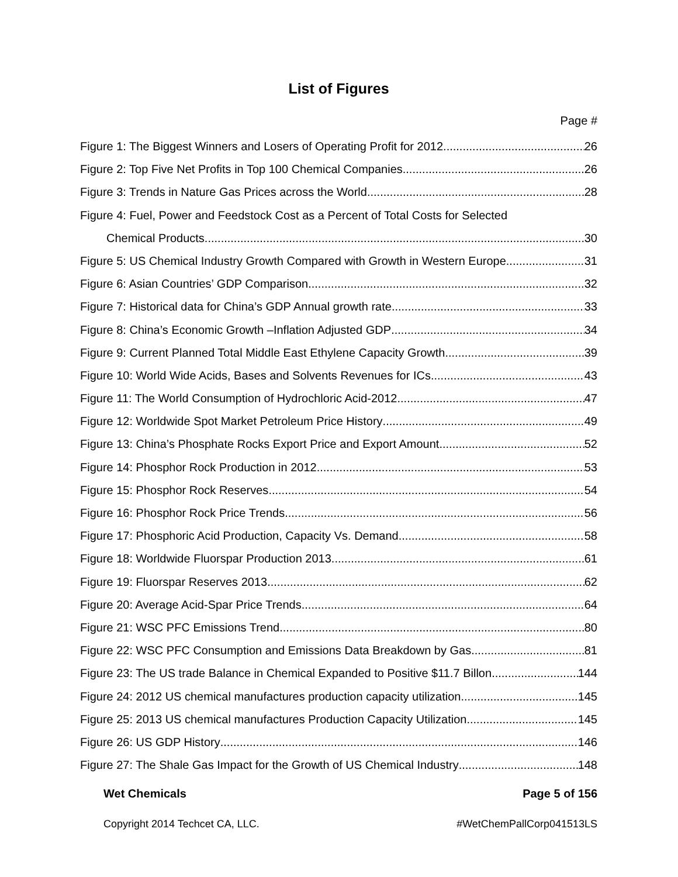List of Figures
Page #
Figure 1: The Biggest Winners and Losers of Operating Profit for 2012 26
Figure 2: Top Five Net Profits in Top 100 Chemical Companies 26
Figure 3: Trends in Nature Gas Prices across the World 28
Figure 4: Fuel, Power and Feedstock Cost as a Percent of Total Costs for Selected
Chemical Products 30
Figure 5: US Chemical Industry Growth Compared with Growth in Western Europe 31
Figure 6: Asian Countries’ GDP Comparison 32
Figure 7: Historical data for China’s GDP Annual growth rate 33
Figure 8: China’s Economic Growth –Inflation Adjusted GDP 34
Figure 9: Current Planned Total Middle East Ethylene Capacity Growth 39
Figure 10: World Wide Acids, Bases and Solvents Revenues for ICs 43
Figure 11: The World Consumption of Hydrochloric Acid-2012 47
Figure 12: Worldwide Spot Market Petroleum Price History 49
Figure 13: China’s Phosphate Rocks Export Price and Export Amount 52
Figure 14: Phosphor Rock Production in 2012 53
Figure 15: Phosphor Rock Reserves 54
Figure 16: Phosphor Rock Price Trends 56
Figure 17: Phosphoric Acid Production, Capacity Vs. Demand 58
Figure 18: Worldwide Fluorspar Production 2013 61
Figure 19: Fluorspar Reserves 2013 62
Figure 20: Average Acid-Spar Price Trends 64
Figure 21: WSC PFC Emissions Trend 80
Figure 22: WSC PFC Consumption and Emissions Data Breakdown by Gas 81
Figure 23: The US trade Balance in Chemical Expanded to Positive $11.7 Billon 144
Figure 24: 2012 US chemical manufactures production capacity utilization 145
Figure 25: 2013 US chemical manufactures Production Capacity Utilization 145
Figure 26: US GDP History 146
Figure 27: The Shale Gas Impact for the Growth of US Chemical Industry 148
Wet Chemicals Page 5 of 156
Copyright 2014 Techcet CA, LLC. #WetChemPallCorp041513LS